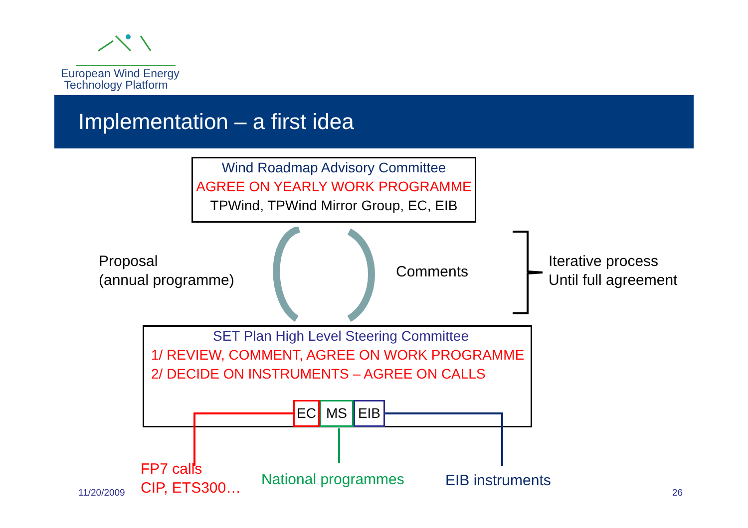European Wind Energy
Technology Platform
Implementation – a first idea
Wind Roadmap Advisory Committee
AGREE ON YEARLY WORK PROGRAMME
TPWind, TPWind Mirror Group, EC, EIB
Proposal
(annual programme)
Comments
Iterative process
Until full agreement
SET Plan High Level Steering Committee
1/ REVIEW, COMMENT, AGREE ON WORK PROGRAMME
2/ DECIDE ON INSTRUMENTS – AGREE ON CALLS
EC MS EIB
FP7 calls
CIP, ETS300…
National programmes EIB instruments
11/20/2009 26